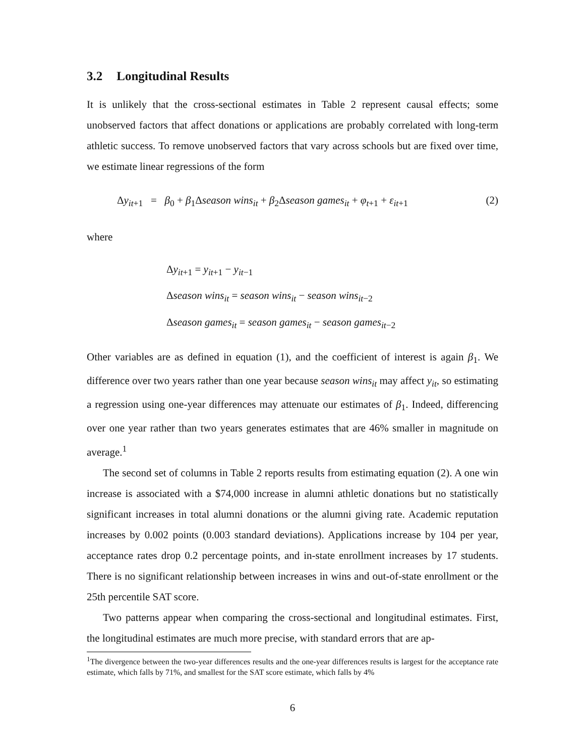3.2 Longitudinal Results
It is unlikely that the cross-sectional estimates in Table 2 represent causal effects; some unobserved factors that affect donations or applications are probably correlated with long-term athletic success. To remove unobserved factors that vary across schools but are fixed over time, we estimate linear regressions of the form
Δy<sub>it+1</sub> = β<sub>0</sub> + β<sub>1</sub>Δseason wins<sub>it</sub> + β<sub>2</sub>Δseason games<sub>it</sub> + φ<sub>t+1</sub> + ε<sub>it+1</sub> (2)
where
Δy<sub>it+1</sub> = y<sub>it+1</sub> − y<sub>it−1</sub>
Δseason wins<sub>it</sub> = season wins<sub>it</sub> − season wins<sub>it−2</sub>
Δseason games<sub>it</sub> = season games<sub>it</sub> − season games<sub>it−2</sub>
Other variables are as defined in equation (1), and the coefficient of interest is again β<sub>1</sub>. We difference over two years rather than one year because season wins<sub>it</sub> may affect y<sub>it</sub>, so estimating a regression using one-year differences may attenuate our estimates of β<sub>1</sub>. Indeed, differencing over one year rather than two years generates estimates that are 46% smaller in magnitude on average.<sup>1</sup>
The second set of columns in Table 2 reports results from estimating equation (2). A one win increase is associated with a $74,000 increase in alumni athletic donations but no statistically significant increases in total alumni donations or the alumni giving rate. Academic reputation increases by 0.002 points (0.003 standard deviations). Applications increase by 104 per year, acceptance rates drop 0.2 percentage points, and in-state enrollment increases by 17 students. There is no significant relationship between increases in wins and out-of-state enrollment or the 25th percentile SAT score.
Two patterns appear when comparing the cross-sectional and longitudinal estimates. First, the longitudinal estimates are much more precise, with standard errors that are ap-
<sup>1</sup> The divergence between the two-year differences results and the one-year differences results is largest for the acceptance rate estimate, which falls by 71%, and smallest for the SAT score estimate, which falls by 4%
6